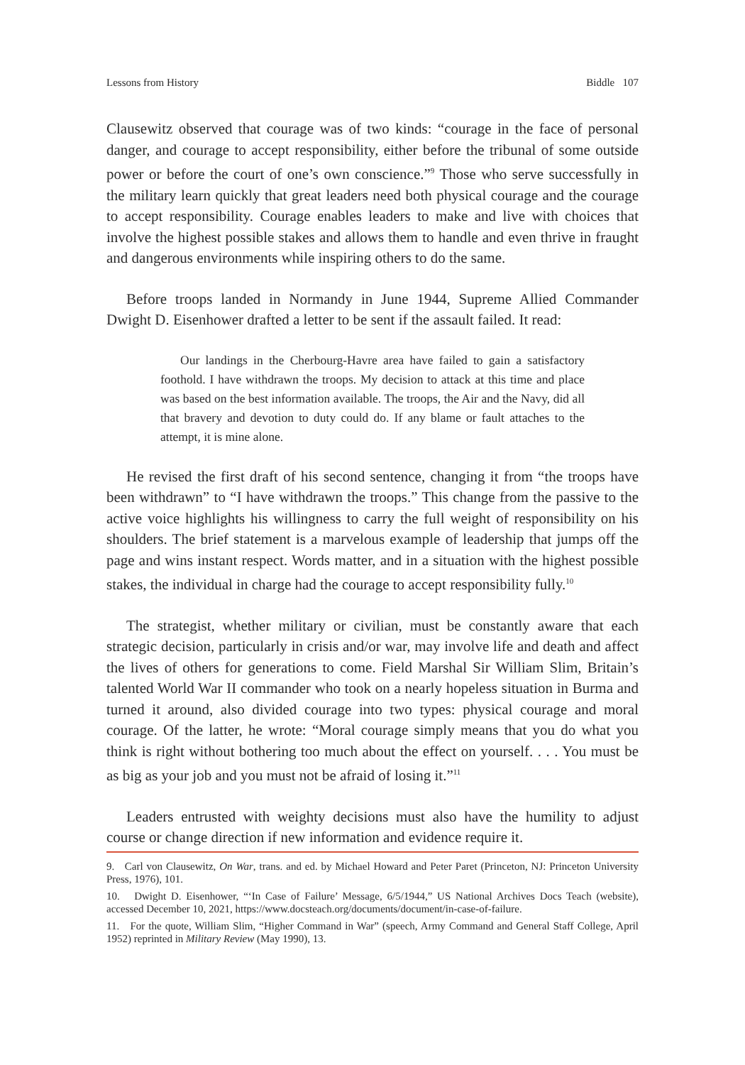Lessons from History Biddle 107
Clausewitz observed that courage was of two kinds: “courage in the face of personal danger, and courage to accept responsibility, either before the tribunal of some outside power or before the court of one’s own conscience.”<sup>9</sup> Those who serve successfully in the military learn quickly that great leaders need both physical courage and the courage to accept responsibility. Courage enables leaders to make and live with choices that involve the highest possible stakes and allows them to handle and even thrive in fraught and dangerous environments while inspiring others to do the same.
Before troops landed in Normandy in June 1944, Supreme Allied Commander Dwight D. Eisenhower drafted a letter to be sent if the assault failed. It read:
Our landings in the Cherbourg-Havre area have failed to gain a satisfactory foothold. I have withdrawn the troops. My decision to attack at this time and place was based on the best information available. The troops, the Air and the Navy, did all that bravery and devotion to duty could do. If any blame or fault attaches to the attempt, it is mine alone.
He revised the first draft of his second sentence, changing it from “the troops have been withdrawn” to “I have withdrawn the troops.” This change from the passive to the active voice highlights his willingness to carry the full weight of responsibility on his shoulders. The brief statement is a marvelous example of leadership that jumps off the page and wins instant respect. Words matter, and in a situation with the highest possible stakes, the individual in charge had the courage to accept responsibility fully.<sup>10</sup>
The strategist, whether military or civilian, must be constantly aware that each strategic decision, particularly in crisis and/or war, may involve life and death and affect the lives of others for generations to come. Field Marshal Sir William Slim, Britain’s talented World War II commander who took on a nearly hopeless situation in Burma and turned it around, also divided courage into two types: physical courage and moral courage. Of the latter, he wrote: “Moral courage simply means that you do what you think is right without bothering too much about the effect on yourself. . . . You must be as big as your job and you must not be afraid of losing it.”<sup>11</sup>
Leaders entrusted with weighty decisions must also have the humility to adjust course or change direction if new information and evidence require it.
9. Carl von Clausewitz, On War, trans. and ed. by Michael Howard and Peter Paret (Princeton, NJ: Princeton University Press, 1976), 101.
10. Dwight D. Eisenhower, “‘In Case of Failure’ Message, 6/5/1944,” US National Archives Docs Teach (website), accessed December 10, 2021, https://www.docsteach.org/documents/document/in-case-of-failure.
11. For the quote, William Slim, “Higher Command in War” (speech, Army Command and General Staff College, April 1952) reprinted in Military Review (May 1990), 13.